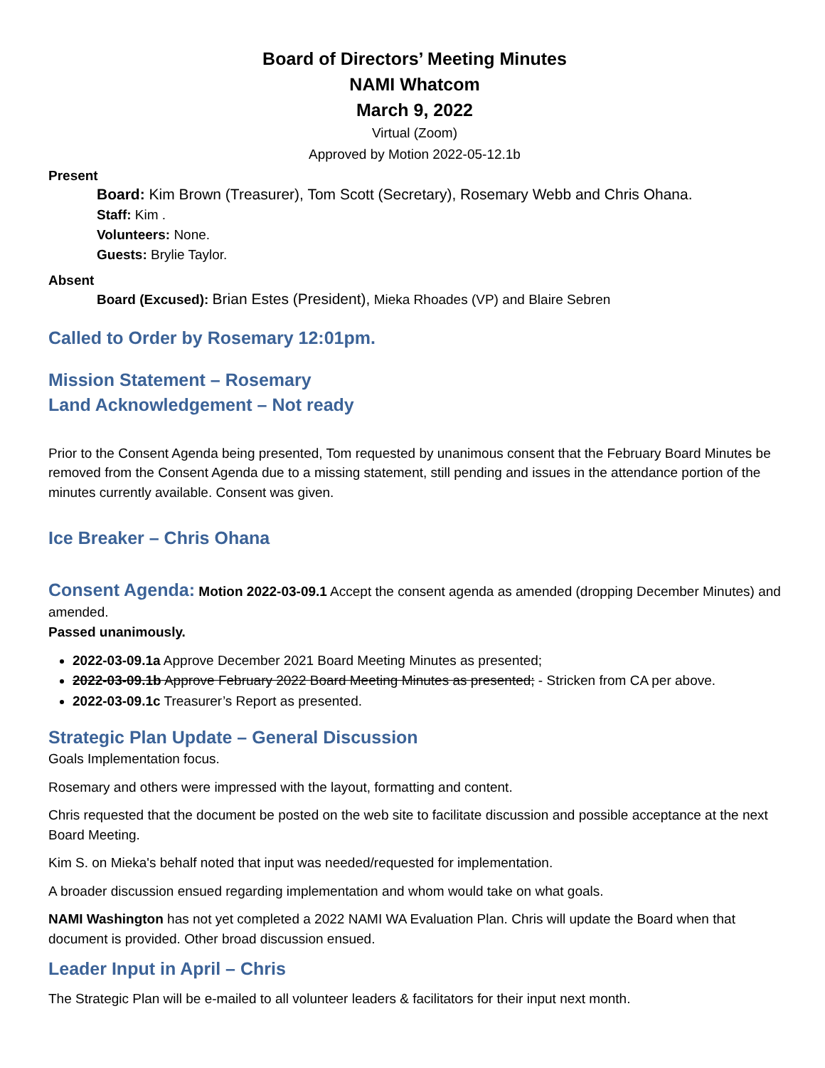Board of Directors’ Meeting Minutes
NAMI Whatcom
March 9, 2022
Virtual (Zoom)
Approved by Motion 2022-05-12.1b
Present
Board: Kim Brown (Treasurer), Tom Scott (Secretary), Rosemary Webb and Chris Ohana.
Staff: Kim .
Volunteers: None.
Guests: Brylie Taylor.
Absent
Board (Excused): Brian Estes (President), Mieka Rhoades (VP) and Blaire Sebren
Called to Order by Rosemary 12:01pm.
Mission Statement – Rosemary
Land Acknowledgement – Not ready
Prior to the Consent Agenda being presented, Tom requested by unanimous consent that the February Board Minutes be removed from the Consent Agenda due to a missing statement, still pending and issues in the attendance portion of the minutes currently available. Consent was given.
Ice Breaker – Chris Ohana
Consent Agenda: Motion 2022-03-09.1 Accept the consent agenda as amended (dropping December Minutes) and amended.
Passed unanimously.
2022-03-09.1a Approve December 2021 Board Meeting Minutes as presented;
2022-03-09.1b Approve February 2022 Board Meeting Minutes as presented; - Stricken from CA per above.
2022-03-09.1c Treasurer’s Report as presented.
Strategic Plan Update – General Discussion
Goals Implementation focus.
Rosemary and others were impressed with the layout, formatting and content.
Chris requested that the document be posted on the web site to facilitate discussion and possible acceptance at the next Board Meeting.
Kim S. on Mieka's behalf noted that input was needed/requested for implementation.
A broader discussion ensued regarding implementation and whom would take on what goals.
NAMI Washington has not yet completed a 2022 NAMI WA Evaluation Plan. Chris will update the Board when that document is provided. Other broad discussion ensued.
Leader Input in April – Chris
The Strategic Plan will be e-mailed to all volunteer leaders & facilitators for their input next month.